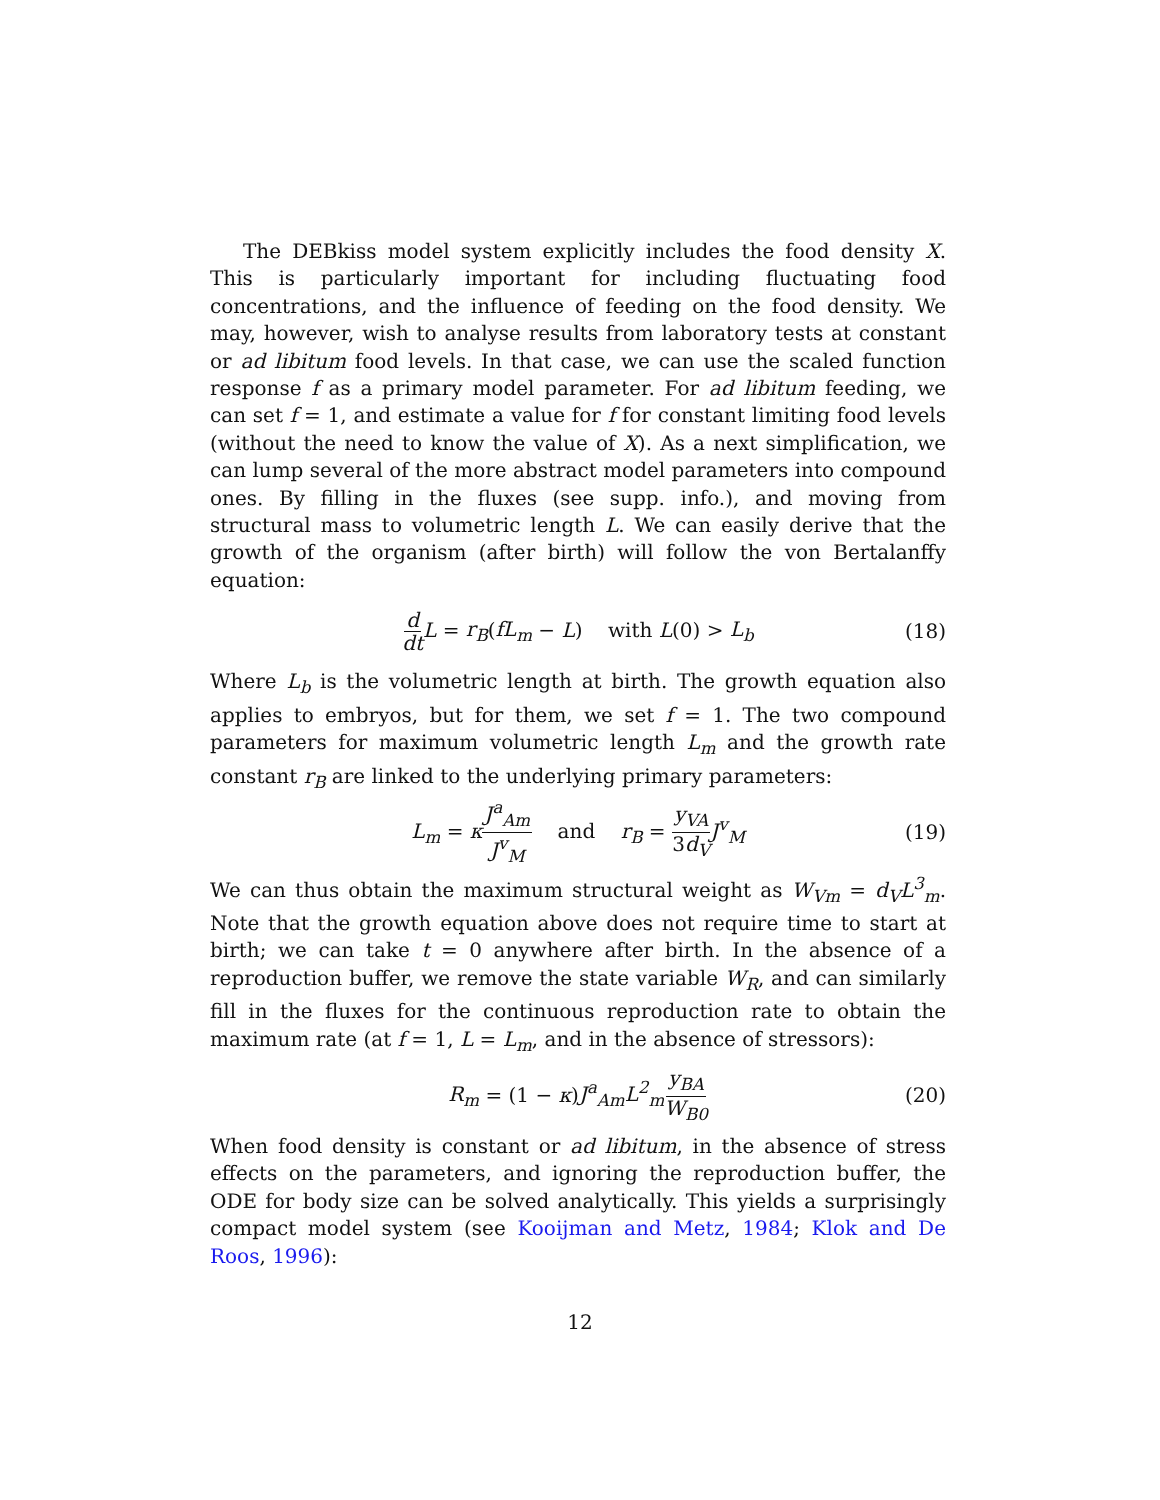The DEBkiss model system explicitly includes the food density X. This is particularly important for including fluctuating food concentrations, and the influence of feeding on the food density. We may, however, wish to analyse results from laboratory tests at constant or ad libitum food levels. In that case, we can use the scaled function response f as a primary model parameter. For ad libitum feeding, we can set f = 1, and estimate a value for f for constant limiting food levels (without the need to know the value of X). As a next simplification, we can lump several of the more abstract model parameters into compound ones. By filling in the fluxes (see supp. info.), and moving from structural mass to volumetric length L. We can easily derive that the growth of the organism (after birth) will follow the von Bertalanffy equation:
d dt L = r<sub>B</sub>(fL<sub>m</sub> − L) with L(0) > L<sub>b</sub> (18)
Where L<sub>b</sub> is the volumetric length at birth. The growth equation also applies to embryos, but for them, we set f = 1. The two compound parameters for maximum volumetric length L<sub>m</sub> and the growth rate constant r<sub>B</sub> are linked to the underlying primary parameters:
L<sub>m</sub> = κJ<sup>a</sup><sub>Am</sub> J<sup>v</sup><sub>M</sub> and r<sub>B</sub> = y<sub>VA</sub> 3d<sub>V</sub> J<sup>v</sup><sub>M</sub> (19)
We can thus obtain the maximum structural weight as W<sub>Vm</sub> = d<sub>V</sub>L<sup>3</sup><sub>m</sub>. Note that the growth equation above does not require time to start at birth; we can take t = 0 anywhere after birth. In the absence of a reproduction buffer, we remove the state variable W<sub>R</sub>, and can similarly fill in the fluxes for the continuous reproduction rate to obtain the maximum rate (at f = 1, L = L<sub>m</sub>, and in the absence of stressors):
R<sub>m</sub> = (1 − κ)J<sup>a</sup><sub>Am</sub>L<sup>2</sup><sub>m</sub> y<sub>BA</sub> W<sub>B0</sub> (20)
When food density is constant or ad libitum, in the absence of stress effects on the parameters, and ignoring the reproduction buffer, the ODE for body size can be solved analytically. This yields a surprisingly compact model system (see Kooijman and Metz, 1984; Klok and De Roos, 1996):
12